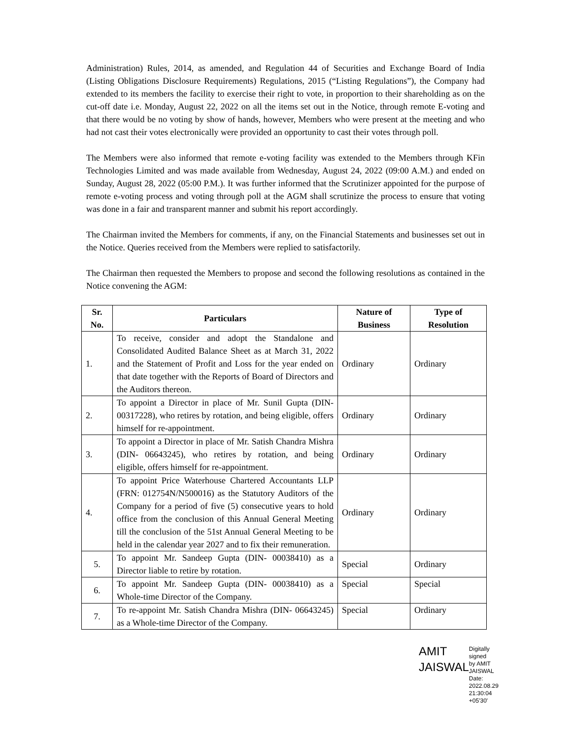Administration) Rules, 2014, as amended, and Regulation 44 of Securities and Exchange Board of India (Listing Obligations Disclosure Requirements) Regulations, 2015 (“Listing Regulations”), the Company had extended to its members the facility to exercise their right to vote, in proportion to their shareholding as on the cut-off date i.e. Monday, August 22, 2022 on all the items set out in the Notice, through remote E-voting and that there would be no voting by show of hands, however, Members who were present at the meeting and who had not cast their votes electronically were provided an opportunity to cast their votes through poll.
The Members were also informed that remote e-voting facility was extended to the Members through KFin Technologies Limited and was made available from Wednesday, August 24, 2022 (09:00 A.M.) and ended on Sunday, August 28, 2022 (05:00 P.M.). It was further informed that the Scrutinizer appointed for the purpose of remote e-voting process and voting through poll at the AGM shall scrutinize the process to ensure that voting was done in a fair and transparent manner and submit his report accordingly.
The Chairman invited the Members for comments, if any, on the Financial Statements and businesses set out in the Notice. Queries received from the Members were replied to satisfactorily.
The Chairman then requested the Members to propose and second the following resolutions as contained in the Notice convening the AGM:
| Sr. No. | Particulars | Nature of Business | Type of Resolution |
| --- | --- | --- | --- |
| 1. | To receive, consider and adopt the Standalone and Consolidated Audited Balance Sheet as at March 31, 2022 and the Statement of Profit and Loss for the year ended on that date together with the Reports of Board of Directors and the Auditors thereon. | Ordinary | Ordinary |
| 2. | To appoint a Director in place of Mr. Sunil Gupta (DIN- 00317228), who retires by rotation, and being eligible, offers himself for re-appointment. | Ordinary | Ordinary |
| 3. | To appoint a Director in place of Mr. Satish Chandra Mishra (DIN- 06643245), who retires by rotation, and being eligible, offers himself for re-appointment. | Ordinary | Ordinary |
| 4. | To appoint Price Waterhouse Chartered Accountants LLP (FRN: 012754N/N500016) as the Statutory Auditors of the Company for a period of five (5) consecutive years to hold office from the conclusion of this Annual General Meeting till the conclusion of the 51st Annual General Meeting to be held in the calendar year 2027 and to fix their remuneration. | Ordinary | Ordinary |
| 5. | To appoint Mr. Sandeep Gupta (DIN- 00038410) as a Director liable to retire by rotation. | Special | Ordinary |
| 6. | To appoint Mr. Sandeep Gupta (DIN- 00038410) as a Whole-time Director of the Company. | Special | Special |
| 7. | To re-appoint Mr. Satish Chandra Mishra (DIN- 06643245) as a Whole-time Director of the Company. | Special | Ordinary |
AMIT JAISWAL
Digitally signed
by AMIT JAISWAL
Date: 2022.08.29
21:30:04 +05'30'